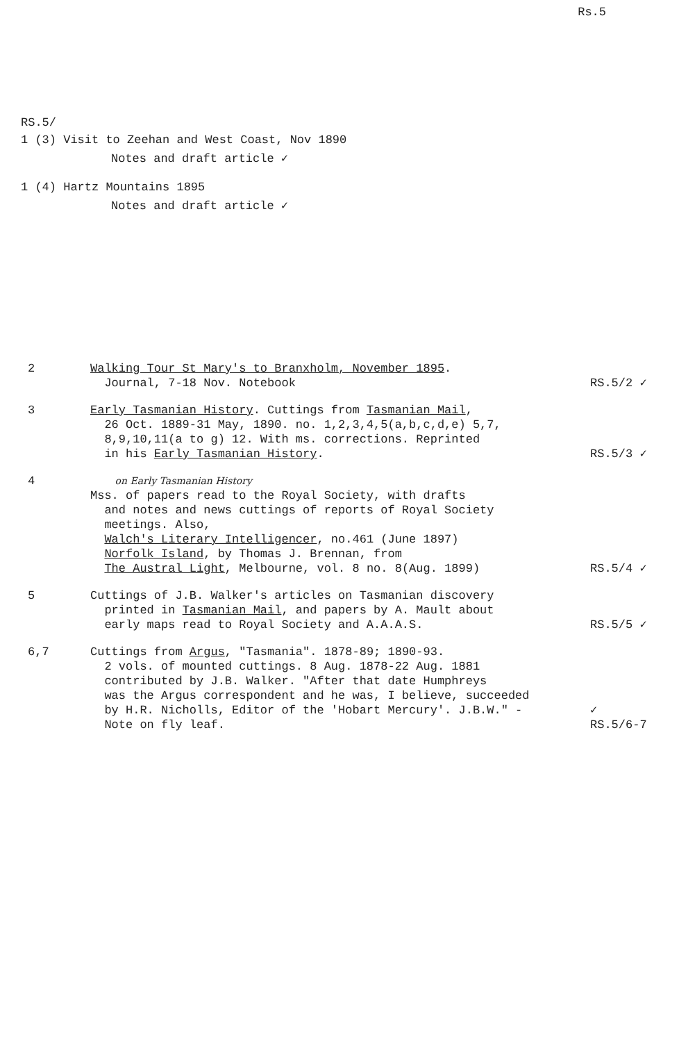Rs.5
RS.5/
1 (3) Visit to Zeehan and West Coast, Nov 1890
Notes and draft article ✓
1 (4) Hartz Mountains 1895
Notes and draft article ✓
| 2 | Walking Tour St Mary's to Branxholm, November 1895 . Journal, 7-18 Nov. Notebook | RS.5/2 ✓ |
| 3 | Early Tasmanian History . Cuttings from Tasmanian Mail , 26 Oct. 1889-31 May, 1890. no. 1,2,3,4,5(a,b,c,d,e) 5,7, 8,9,10,11(a to g) 12. With ms. corrections. Reprinted in his Early Tasmanian History . | RS.5/3 ✓ |
| 4 | on Early Tasmanian History Mss. of papers read to the Royal Society, with drafts and notes and news cuttings of reports of Royal Society meetings. Also, Walch's Literary Intelligencer , no.461 (June 1897) Norfolk Island , by Thomas J. Brennan, from The Austral Light , Melbourne, vol. 8 no. 8(Aug. 1899) | RS.5/4 ✓ |
| 5 | Cuttings of J.B. Walker's articles on Tasmanian discovery printed in Tasmanian Mail , and papers by A. Mault about early maps read to Royal Society and A.A.A.S. | RS.5/5 ✓ |
| 6,7 | Cuttings from Argus , "Tasmania". 1878-89; 1890-93. 2 vols. of mounted cuttings. 8 Aug. 1878-22 Aug. 1881 contributed by J.B. Walker. "After that date Humphreys was the Argus correspondent and he was, I believe, succeeded by H.R. Nicholls, Editor of the 'Hobart Mercury'. J.B.W." - Note on fly leaf. | ✓ RS.5/6-7 |